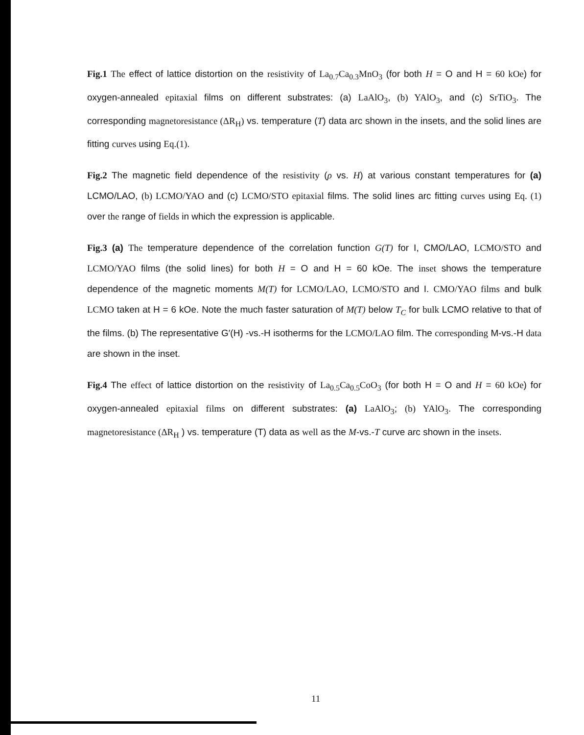Fig.1 The effect of lattice distortion on the resistivity of La<sub>0.7</sub>Ca<sub>0.3</sub>MnO<sub>3</sub> (for both H = O and H = 60 kOe) for oxygen-annealed epitaxial films on different substrates: (a) LaAlO<sub>3</sub>, (b) YAlO<sub>3</sub>, and (c) SrTiO<sub>3</sub>. The corresponding magnetoresistance (ΔR<sub>H</sub>) vs. temperature (T) data arc shown in the insets, and the solid lines are fitting curves using Eq.(1).
Fig.2 The magnetic field dependence of the resistivity (ρ vs. H) at various constant temperatures for (a) LCMO/LAO, (b) LCMO/YAO and (c) LCMO/STO epitaxial films. The solid lines arc fitting curves using Eq. (1) over the range of fields in which the expression is applicable.
Fig.3 (a) The temperature dependence of the correlation function G(T) for I, CMO/LAO, LCMO/STO and LCMO/YAO films (the solid lines) for both H = O and H = 60 kOe. The inset shows the temperature dependence of the magnetic moments M(T) for LCMO/LAO, LCMO/STO and I. CMO/YAO films and bulk LCMO taken at H = 6 kOe. Note the much faster saturation of M(T) below T<sub>C</sub> for bulk LCMO relative to that of the films. (b) The representative G′(H) -vs.-H isotherms for the LCMO/LAO film. The corresponding M-vs.-H data are shown in the inset.
Fig.4 The effect of lattice distortion on the resistivity of La<sub>0.5</sub>Ca<sub>0.5</sub>CoO<sub>3</sub> (for both H = O and H = 60 kOe) for oxygen-annealed epitaxial films on different substrates: (a) LaAlO<sub>3</sub>; (b) YAlO<sub>3</sub>. The corresponding magnetoresistance (ΔR<sub>H</sub> ) vs. temperature (T) data as well as the M-vs.-T curve arc shown in the insets.
11